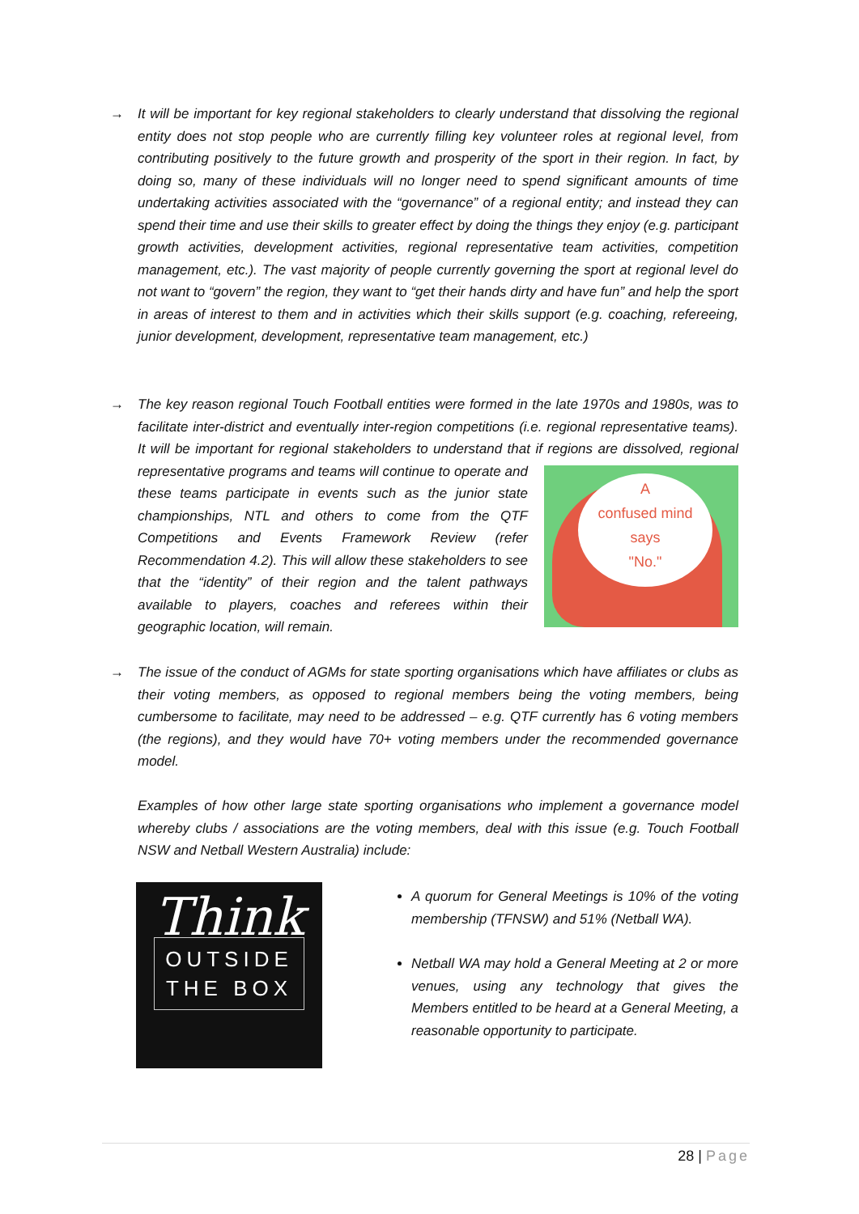→
It will be important for key regional stakeholders to clearly understand that dissolving the regional entity does not stop people who are currently filling key volunteer roles at regional level, from contributing positively to the future growth and prosperity of the sport in their region. In fact, by doing so, many of these individuals will no longer need to spend significant amounts of time undertaking activities associated with the “governance” of a regional entity; and instead they can spend their time and use their skills to greater effect by doing the things they enjoy (e.g. participant growth activities, development activities, regional representative team activities, competition management, etc.). The vast majority of people currently governing the sport at regional level do not want to “govern” the region, they want to “get their hands dirty and have fun” and help the sport in areas of interest to them and in activities which their skills support (e.g. coaching, refereeing, junior development, development, representative team management, etc.)
→
The key reason regional Touch Football entities were formed in the late 1970s and 1980s, was to facilitate inter-district and eventually inter-region competitions (i.e. regional representative teams). It will be important for regional stakeholders to understand that if regions are
A
confused mind
says
"No."
dissolved, regional representative programs and teams will continue to operate and these teams participate in events such as the junior state championships, NTL and others to come from the QTF Competitions and Events Framework Review (refer Recommendation 4.2). This will allow these stakeholders to see that the “identity” of their region and the talent pathways available to players, coaches and referees within their geographic location, will remain.
→
The issue of the conduct of AGMs for state sporting organisations which have affiliates or clubs as their voting members, as opposed to regional members being the voting members, being cumbersome to facilitate, may need to be addressed – e.g. QTF currently has 6 voting members (the regions), and they would have 70+ voting members under the recommended governance model.
Examples of how other large state sporting organisations who implement a governance model whereby clubs / associations are the voting members, deal with this issue (e.g. Touch Football NSW and Netball Western Australia) include:
Think
OUTSIDE
THE BOX
A quorum for General Meetings is 10% of the voting membership (TFNSW) and 51% (Netball WA).
Netball WA may hold a General Meeting at 2 or more venues, using any technology that gives the Members entitled to be heard at a General Meeting, a reasonable opportunity to participate.
28 | Page